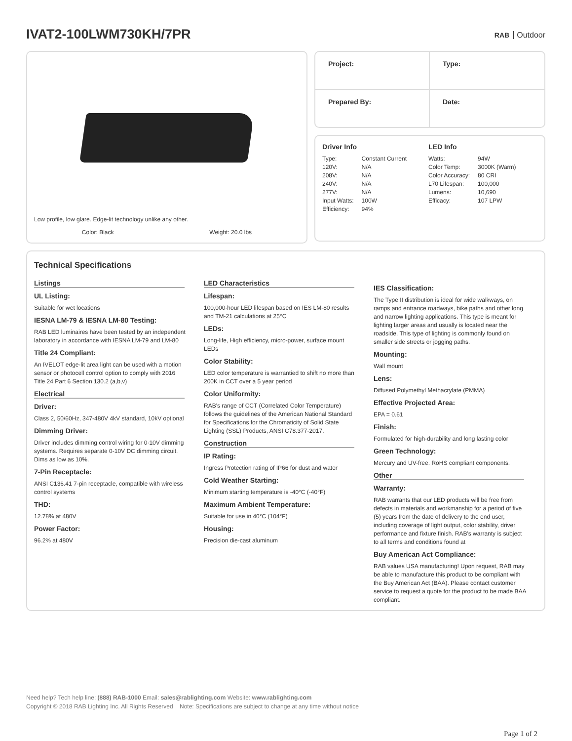IVAT2-100LWM730KH/7PR
RAB Outdoor
Low profile, low glare. Edge-lit technology unlike any other.
Color: Black Weight: 20.0 lbs
Project:
Type:
Prepared By:
Date:
Driver Info
| Type: | Constant Current |
| 120V: | N/A |
| 208V: | N/A |
| 240V: | N/A |
| 277V: | N/A |
| Input Watts: | 100W |
| Efficiency: | 94% |
LED Info
| Watts: | 94W |
| Color Temp: | 3000K (Warm) |
| Color Accuracy: | 80 CRI |
| L70 Lifespan: | 100,000 |
| Lumens: | 10,690 |
| Efficacy: | 107 LPW |
Technical Specifications
Listings
UL Listing:
Suitable for wet locations
IESNA LM-79 & IESNA LM-80 Testing:
RAB LED luminaires have been tested by an independent laboratory in accordance with IESNA LM-79 and LM-80
Title 24 Compliant:
An IVELOT edge-lit area light can be used with a motion sensor or photocell control option to comply with 2016 Title 24 Part 6 Section 130.2 (a,b,v)
Electrical
Driver:
Class 2, 50/60Hz, 347-480V 4kV standard, 10kV optional
Dimming Driver:
Driver includes dimming control wiring for 0-10V dimming systems. Requires separate 0-10V DC dimming circuit. Dims as low as 10%.
7-Pin Receptacle:
ANSI C136.41 7-pin receptacle, compatible with wireless control systems
THD:
12.78% at 480V
Power Factor:
96.2% at 480V
LED Characteristics
Lifespan:
100,000-hour LED lifespan based on IES LM-80 results and TM-21 calculations at 25°C
LEDs:
Long-life, High efficiency, micro-power, surface mount LEDs
Color Stability:
LED color temperature is warrantied to shift no more than 200K in CCT over a 5 year period
Color Uniformity:
RAB's range of CCT (Correlated Color Temperature) follows the guidelines of the American National Standard for Specifications for the Chromaticity of Solid State Lighting (SSL) Products, ANSI C78.377-2017.
Construction
IP Rating:
Ingress Protection rating of IP66 for dust and water
Cold Weather Starting:
Minimum starting temperature is -40°C (-40°F)
Maximum Ambient Temperature:
Suitable for use in 40°C (104°F)
Housing:
Precision die-cast aluminum
IES Classification:
The Type II distribution is ideal for wide walkways, on ramps and entrance roadways, bike paths and other long and narrow lighting applications. This type is meant for lighting larger areas and usually is located near the roadside. This type of lighting is commonly found on smaller side streets or jogging paths.
Mounting:
Wall mount
Lens:
Diffused Polymethyl Methacrylate (PMMA)
Effective Projected Area:
EPA = 0.61
Finish:
Formulated for high-durability and long lasting color
Green Technology:
Mercury and UV-free. RoHS compliant components.
Other
Warranty:
RAB warrants that our LED products will be free from defects in materials and workmanship for a period of five (5) years from the date of delivery to the end user, including coverage of light output, color stability, driver performance and fixture finish. RAB's warranty is subject to all terms and conditions found at
Buy American Act Compliance:
RAB values USA manufacturing! Upon request, RAB may be able to manufacture this product to be compliant with the Buy American Act (BAA). Please contact customer service to request a quote for the product to be made BAA compliant.
Need help? Tech help line: (888) RAB-1000 Email: sales@rablighting.com Website: www.rablighting.com
Copyright © 2018 RAB Lighting Inc. All Rights Reserved Note: Specifications are subject to change at any time without notice
Page 1 of 2